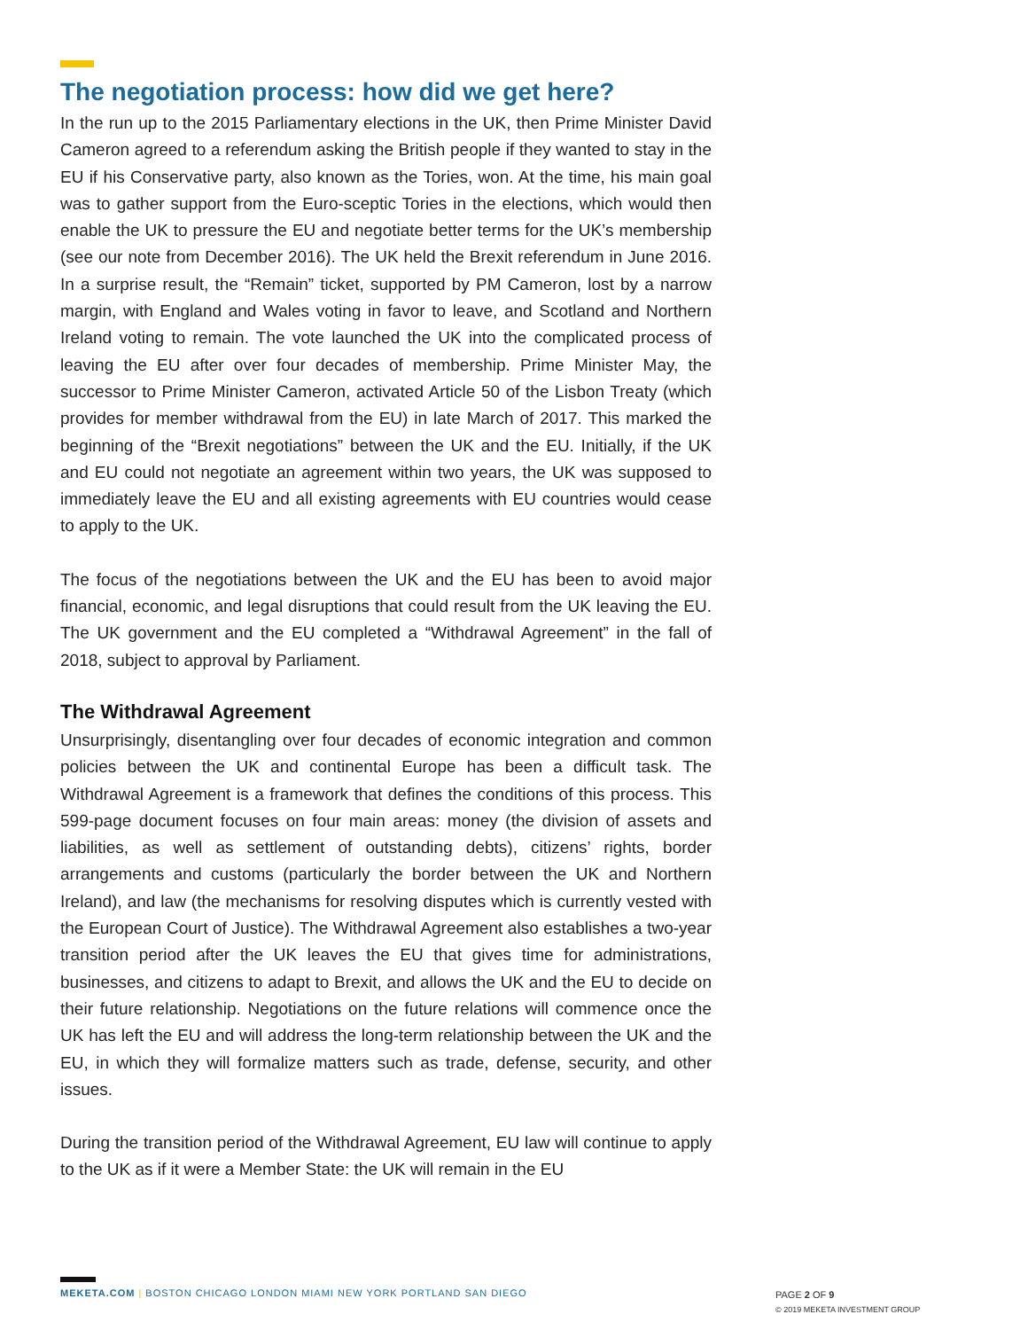The negotiation process: how did we get here?
In the run up to the 2015 Parliamentary elections in the UK, then Prime Minister David Cameron agreed to a referendum asking the British people if they wanted to stay in the EU if his Conservative party, also known as the Tories, won. At the time, his main goal was to gather support from the Euro-sceptic Tories in the elections, which would then enable the UK to pressure the EU and negotiate better terms for the UK’s membership (see our note from December 2016). The UK held the Brexit referendum in June 2016. In a surprise result, the “Remain” ticket, supported by PM Cameron, lost by a narrow margin, with England and Wales voting in favor to leave, and Scotland and Northern Ireland voting to remain. The vote launched the UK into the complicated process of leaving the EU after over four decades of membership. Prime Minister May, the successor to Prime Minister Cameron, activated Article 50 of the Lisbon Treaty (which provides for member withdrawal from the EU) in late March of 2017. This marked the beginning of the “Brexit negotiations” between the UK and the EU. Initially, if the UK and EU could not negotiate an agreement within two years, the UK was supposed to immediately leave the EU and all existing agreements with EU countries would cease to apply to the UK.
The focus of the negotiations between the UK and the EU has been to avoid major financial, economic, and legal disruptions that could result from the UK leaving the EU. The UK government and the EU completed a “Withdrawal Agreement” in the fall of 2018, subject to approval by Parliament.
The Withdrawal Agreement
Unsurprisingly, disentangling over four decades of economic integration and common policies between the UK and continental Europe has been a difficult task. The Withdrawal Agreement is a framework that defines the conditions of this process. This 599-page document focuses on four main areas: money (the division of assets and liabilities, as well as settlement of outstanding debts), citizens’ rights, border arrangements and customs (particularly the border between the UK and Northern Ireland), and law (the mechanisms for resolving disputes which is currently vested with the European Court of Justice). The Withdrawal Agreement also establishes a two-year transition period after the UK leaves the EU that gives time for administrations, businesses, and citizens to adapt to Brexit, and allows the UK and the EU to decide on their future relationship. Negotiations on the future relations will commence once the UK has left the EU and will address the long-term relationship between the UK and the EU, in which they will formalize matters such as trade, defense, security, and other issues.
During the transition period of the Withdrawal Agreement, EU law will continue to apply to the UK as if it were a Member State: the UK will remain in the EU
MEKETA.COM | BOSTON CHICAGO LONDON MIAMI NEW YORK PORTLAND SAN DIEGO
PAGE 2 OF 9
© 2019 MEKETA INVESTMENT GROUP